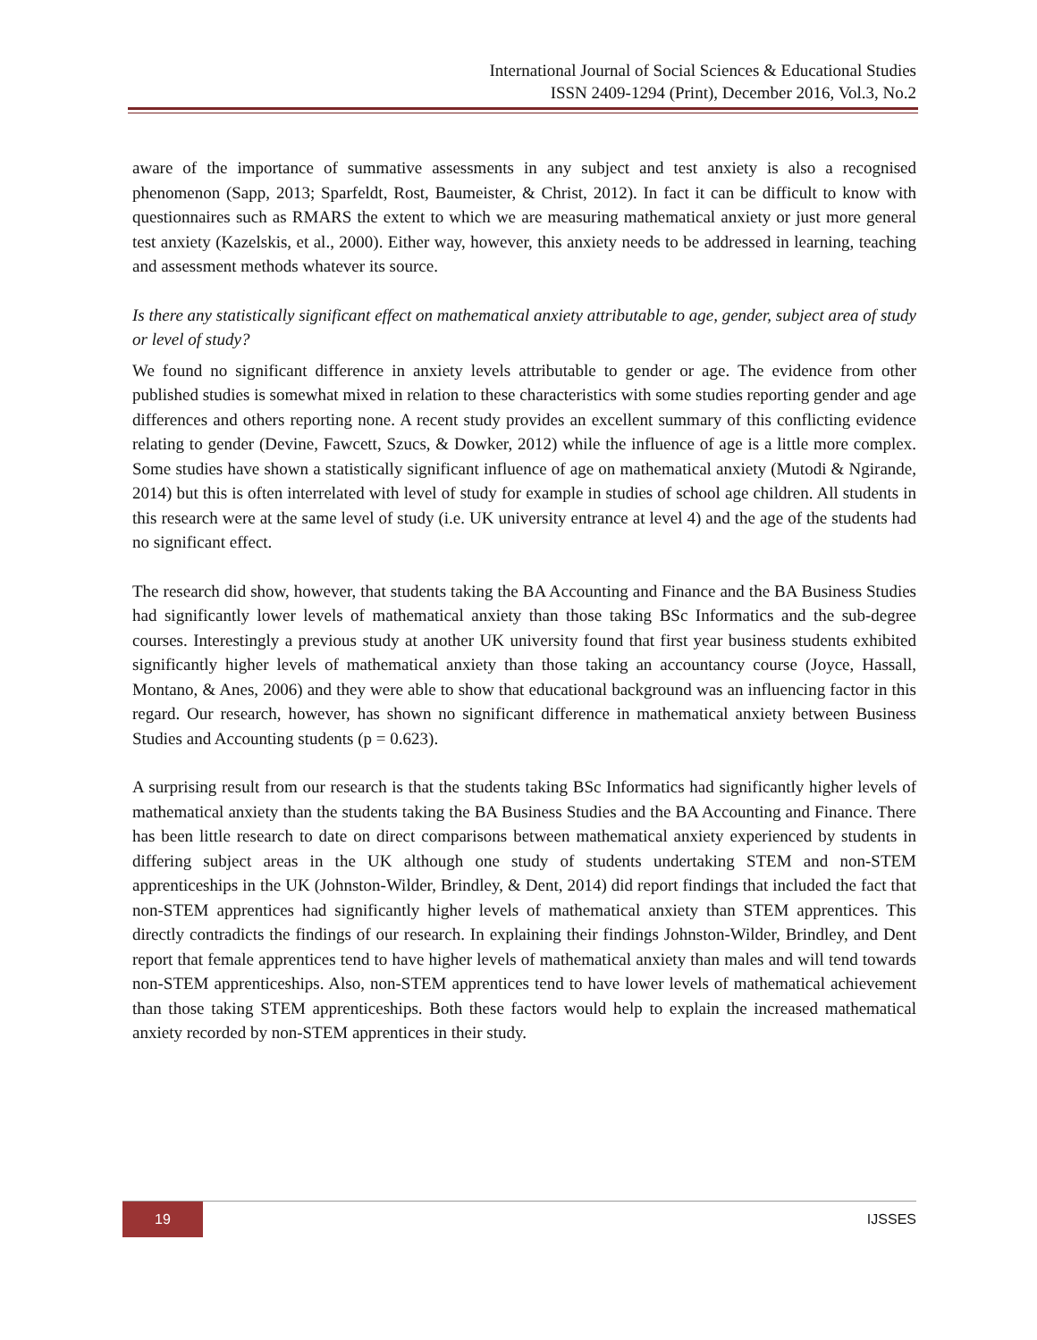International Journal of Social Sciences & Educational Studies
ISSN 2409-1294 (Print), December 2016, Vol.3, No.2
aware of the importance of summative assessments in any subject and test anxiety is also a recognised phenomenon (Sapp, 2013; Sparfeldt, Rost, Baumeister, & Christ, 2012). In fact it can be difficult to know with questionnaires such as RMARS the extent to which we are measuring mathematical anxiety or just more general test anxiety (Kazelskis, et al., 2000). Either way, however, this anxiety needs to be addressed in learning, teaching and assessment methods whatever its source.
Is there any statistically significant effect on mathematical anxiety attributable to age, gender, subject area of study or level of study?
We found no significant difference in anxiety levels attributable to gender or age. The evidence from other published studies is somewhat mixed in relation to these characteristics with some studies reporting gender and age differences and others reporting none. A recent study provides an excellent summary of this conflicting evidence relating to gender (Devine, Fawcett, Szucs, & Dowker, 2012) while the influence of age is a little more complex. Some studies have shown a statistically significant influence of age on mathematical anxiety (Mutodi & Ngirande, 2014) but this is often interrelated with level of study for example in studies of school age children. All students in this research were at the same level of study (i.e. UK university entrance at level 4) and the age of the students had no significant effect.
The research did show, however, that students taking the BA Accounting and Finance and the BA Business Studies had significantly lower levels of mathematical anxiety than those taking BSc Informatics and the sub-degree courses. Interestingly a previous study at another UK university found that first year business students exhibited significantly higher levels of mathematical anxiety than those taking an accountancy course (Joyce, Hassall, Montano, & Anes, 2006) and they were able to show that educational background was an influencing factor in this regard. Our research, however, has shown no significant difference in mathematical anxiety between Business Studies and Accounting students (p = 0.623).
A surprising result from our research is that the students taking BSc Informatics had significantly higher levels of mathematical anxiety than the students taking the BA Business Studies and the BA Accounting and Finance. There has been little research to date on direct comparisons between mathematical anxiety experienced by students in differing subject areas in the UK although one study of students undertaking STEM and non-STEM apprenticeships in the UK (Johnston-Wilder, Brindley, & Dent, 2014) did report findings that included the fact that non-STEM apprentices had significantly higher levels of mathematical anxiety than STEM apprentices. This directly contradicts the findings of our research. In explaining their findings Johnston-Wilder, Brindley, and Dent report that female apprentices tend to have higher levels of mathematical anxiety than males and will tend towards non-STEM apprenticeships. Also, non-STEM apprentices tend to have lower levels of mathematical achievement than those taking STEM apprenticeships. Both these factors would help to explain the increased mathematical anxiety recorded by non-STEM apprentices in their study.
19
IJSSES